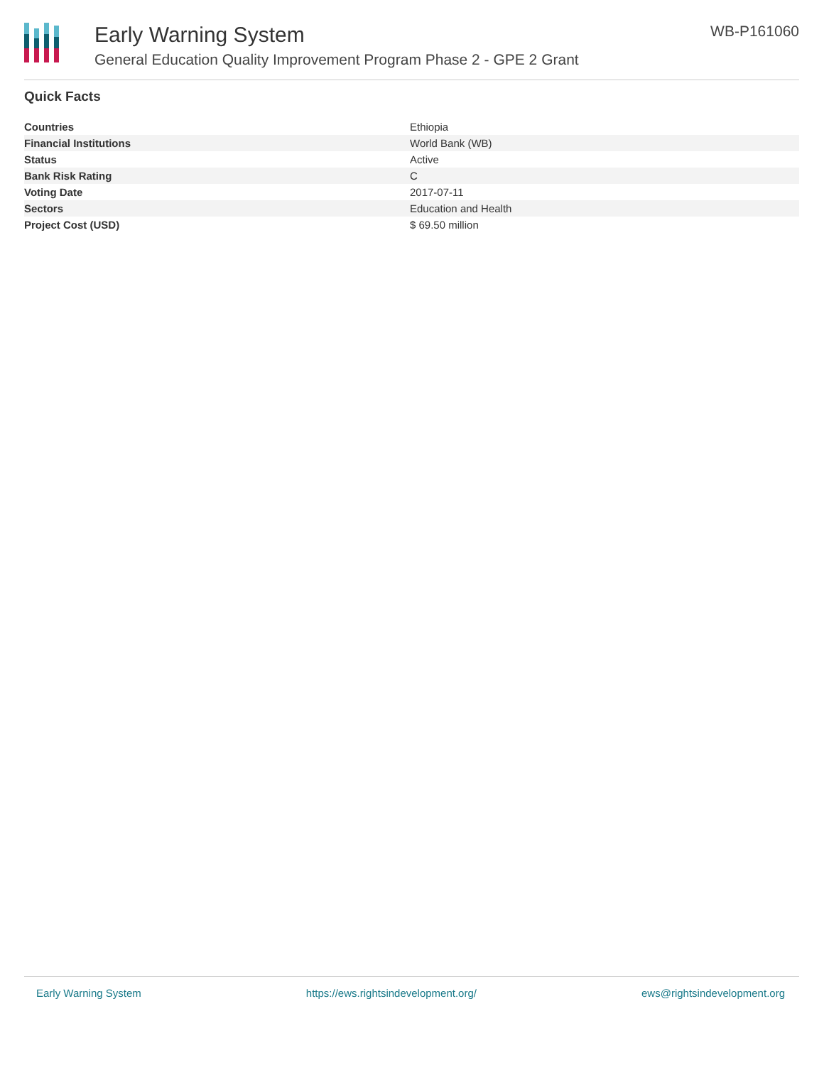Early Warning System
General Education Quality Improvement Program Phase 2 - GPE 2 Grant
WB-P161060
Quick Facts
| Countries | Ethiopia |
| Financial Institutions | World Bank (WB) |
| Status | Active |
| Bank Risk Rating | C |
| Voting Date | 2017-07-11 |
| Sectors | Education and Health |
| Project Cost (USD) | $ 69.50 million |
Early Warning System https://ews.rightsindevelopment.org/ ews@rightsindevelopment.org